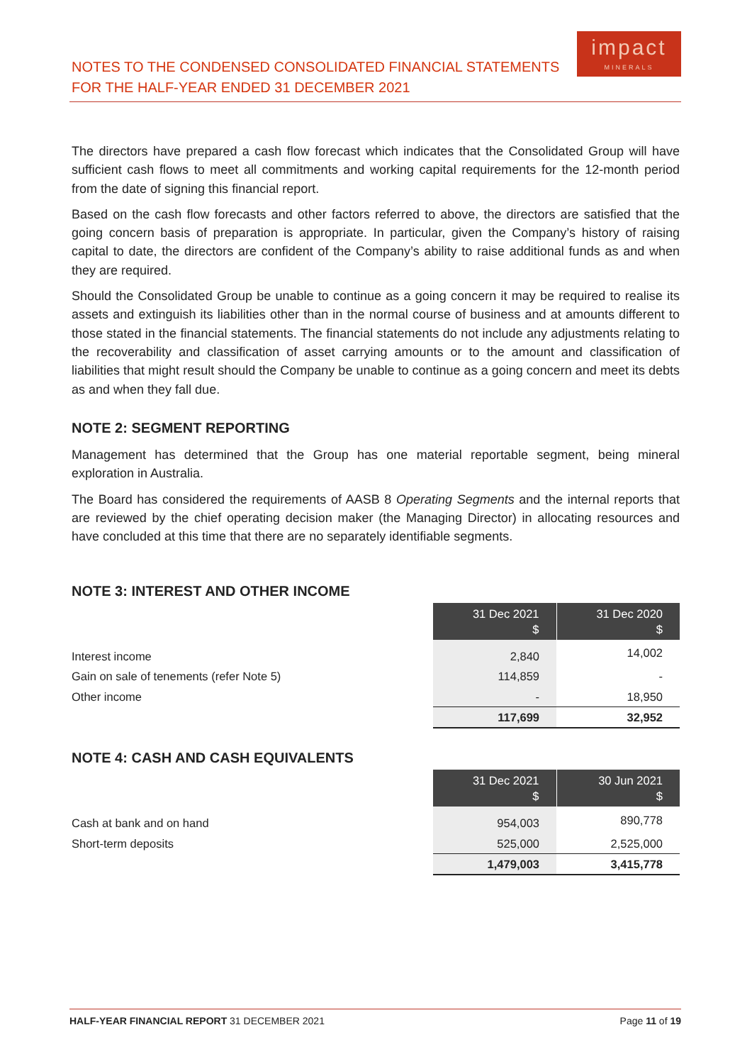NOTES TO THE CONDENSED CONSOLIDATED FINANCIAL STATEMENTS
FOR THE HALF-YEAR ENDED 31 DECEMBER 2021
impact
MINERALS
The directors have prepared a cash flow forecast which indicates that the Consolidated Group will have sufficient cash flows to meet all commitments and working capital requirements for the 12-month period from the date of signing this financial report.
Based on the cash flow forecasts and other factors referred to above, the directors are satisfied that the going concern basis of preparation is appropriate. In particular, given the Company’s history of raising capital to date, the directors are confident of the Company’s ability to raise additional funds as and when they are required.
Should the Consolidated Group be unable to continue as a going concern it may be required to realise its assets and extinguish its liabilities other than in the normal course of business and at amounts different to those stated in the financial statements. The financial statements do not include any adjustments relating to the recoverability and classification of asset carrying amounts or to the amount and classification of liabilities that might result should the Company be unable to continue as a going concern and meet its debts as and when they fall due.
NOTE 2: SEGMENT REPORTING
Management has determined that the Group has one material reportable segment, being mineral exploration in Australia.
The Board has considered the requirements of AASB 8 Operating Segments and the internal reports that are reviewed by the chief operating decision maker (the Managing Director) in allocating resources and have concluded at this time that there are no separately identifiable segments.
NOTE 3: INTEREST AND OTHER INCOME
| | 31 Dec 2021 $ | 31 Dec 2020 $ |
| Interest income | 2,840 | 14,002 |
| Gain on sale of tenements (refer Note 5) | 114,859 | - |
| Other income | - | 18,950 |
| | 117,699 | 32,952 |
NOTE 4: CASH AND CASH EQUIVALENTS
| | 31 Dec 2021 $ | 30 Jun 2021 $ |
| Cash at bank and on hand | 954,003 | 890,778 |
| Short-term deposits | 525,000 | 2,525,000 |
| | 1,479,003 | 3,415,778 |
HALF-YEAR FINANCIAL REPORT 31 DECEMBER 2021 Page 11 of 19